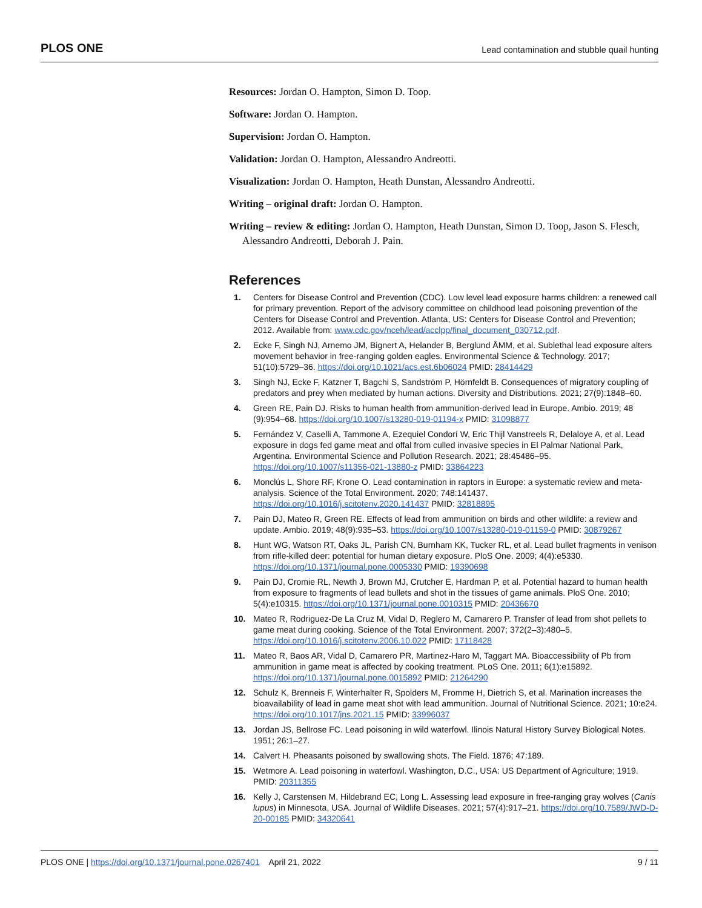PLOS ONE Lead contamination and stubble quail hunting
Resources: Jordan O. Hampton, Simon D. Toop.
Software: Jordan O. Hampton.
Supervision: Jordan O. Hampton.
Validation: Jordan O. Hampton, Alessandro Andreotti.
Visualization: Jordan O. Hampton, Heath Dunstan, Alessandro Andreotti.
Writing – original draft: Jordan O. Hampton.
Writing – review & editing: Jordan O. Hampton, Heath Dunstan, Simon D. Toop, Jason S. Flesch, Alessandro Andreotti, Deborah J. Pain.
References
1. Centers for Disease Control and Prevention (CDC). Low level lead exposure harms children: a renewed call for primary prevention. Report of the advisory committee on childhood lead poisoning prevention of the Centers for Disease Control and Prevention. Atlanta, US: Centers for Disease Control and Prevention; 2012. Available from: www.cdc.gov/nceh/lead/acclpp/final_document_030712.pdf.
2. Ecke F, Singh NJ, Arnemo JM, Bignert A, Helander B, Berglund ÅMM, et al. Sublethal lead exposure alters movement behavior in free-ranging golden eagles. Environmental Science & Technology. 2017; 51(10):5729–36. https://doi.org/10.1021/acs.est.6b06024 PMID: 28414429
3. Singh NJ, Ecke F, Katzner T, Bagchi S, Sandström P, Hörnfeldt B. Consequences of migratory coupling of predators and prey when mediated by human actions. Diversity and Distributions. 2021; 27(9):1848–60.
4. Green RE, Pain DJ. Risks to human health from ammunition-derived lead in Europe. Ambio. 2019; 48 (9):954–68. https://doi.org/10.1007/s13280-019-01194-x PMID: 31098877
5. Fernández V, Caselli A, Tammone A, Ezequiel Condorí W, Eric Thijl Vanstreels R, Delaloye A, et al. Lead exposure in dogs fed game meat and offal from culled invasive species in El Palmar National Park, Argentina. Environmental Science and Pollution Research. 2021; 28:45486–95. https://doi.org/10.1007/s11356-021-13880-z PMID: 33864223
6. Monclús L, Shore RF, Krone O. Lead contamination in raptors in Europe: a systematic review and meta-analysis. Science of the Total Environment. 2020; 748:141437. https://doi.org/10.1016/j.scitotenv.2020.141437 PMID: 32818895
7. Pain DJ, Mateo R, Green RE. Effects of lead from ammunition on birds and other wildlife: a review and update. Ambio. 2019; 48(9):935–53. https://doi.org/10.1007/s13280-019-01159-0 PMID: 30879267
8. Hunt WG, Watson RT, Oaks JL, Parish CN, Burnham KK, Tucker RL, et al. Lead bullet fragments in venison from rifle-killed deer: potential for human dietary exposure. PloS One. 2009; 4(4):e5330. https://doi.org/10.1371/journal.pone.0005330 PMID: 19390698
9. Pain DJ, Cromie RL, Newth J, Brown MJ, Crutcher E, Hardman P, et al. Potential hazard to human health from exposure to fragments of lead bullets and shot in the tissues of game animals. PloS One. 2010; 5(4):e10315. https://doi.org/10.1371/journal.pone.0010315 PMID: 20436670
10. Mateo R, Rodriguez-De La Cruz M, Vidal D, Reglero M, Camarero P. Transfer of lead from shot pellets to game meat during cooking. Science of the Total Environment. 2007; 372(2–3):480–5. https://doi.org/10.1016/j.scitotenv.2006.10.022 PMID: 17118428
11. Mateo R, Baos AR, Vidal D, Camarero PR, Martinez-Haro M, Taggart MA. Bioaccessibility of Pb from ammunition in game meat is affected by cooking treatment. PLoS One. 2011; 6(1):e15892. https://doi.org/10.1371/journal.pone.0015892 PMID: 21264290
12. Schulz K, Brenneis F, Winterhalter R, Spolders M, Fromme H, Dietrich S, et al. Marination increases the bioavailability of lead in game meat shot with lead ammunition. Journal of Nutritional Science. 2021; 10:e24. https://doi.org/10.1017/jns.2021.15 PMID: 33996037
13. Jordan JS, Bellrose FC. Lead poisoning in wild waterfowl. Ilinois Natural History Survey Biological Notes. 1951; 26:1–27.
14. Calvert H. Pheasants poisoned by swallowing shots. The Field. 1876; 47:189.
15. Wetmore A. Lead poisoning in waterfowl. Washington, D.C., USA: US Department of Agriculture; 1919. PMID: 20311355
16. Kelly J, Carstensen M, Hildebrand EC, Long L. Assessing lead exposure in free-ranging gray wolves (Canis lupus) in Minnesota, USA. Journal of Wildlife Diseases. 2021; 57(4):917–21. https://doi.org/10.7589/JWD-D-20-00185 PMID: 34320641
PLOS ONE | https://doi.org/10.1371/journal.pone.0267401 April 21, 2022 9 / 11